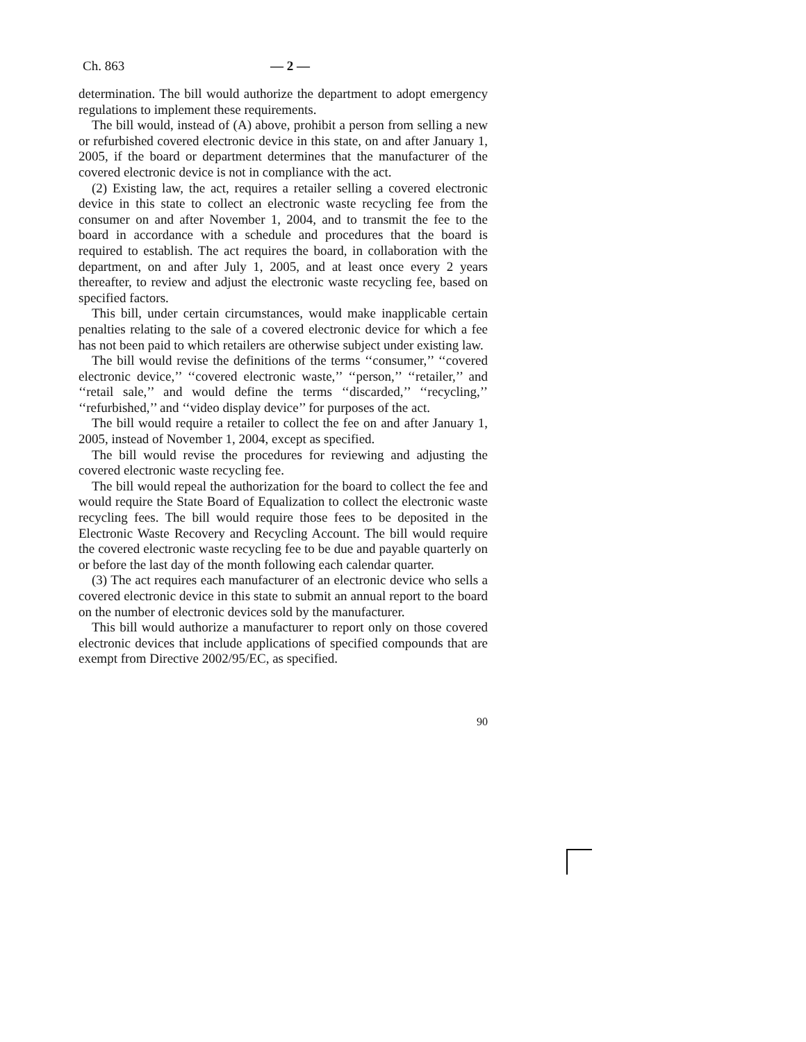Ch. 863 — 2 —
determination. The bill would authorize the department to adopt emergency regulations to implement these requirements.
The bill would, instead of (A) above, prohibit a person from selling a new or refurbished covered electronic device in this state, on and after January 1, 2005, if the board or department determines that the manufacturer of the covered electronic device is not in compliance with the act.
(2) Existing law, the act, requires a retailer selling a covered electronic device in this state to collect an electronic waste recycling fee from the consumer on and after November 1, 2004, and to transmit the fee to the board in accordance with a schedule and procedures that the board is required to establish. The act requires the board, in collaboration with the department, on and after July 1, 2005, and at least once every 2 years thereafter, to review and adjust the electronic waste recycling fee, based on specified factors.
This bill, under certain circumstances, would make inapplicable certain penalties relating to the sale of a covered electronic device for which a fee has not been paid to which retailers are otherwise subject under existing law.
The bill would revise the definitions of the terms ‘‘consumer,’’ ‘‘covered electronic device,’’ ‘‘covered electronic waste,’’ ‘‘person,’’ ‘‘retailer,’’ and ‘‘retail sale,’’ and would define the terms ‘‘discarded,’’ ‘‘recycling,’’ ‘‘refurbished,’’ and ‘‘video display device’’ for purposes of the act.
The bill would require a retailer to collect the fee on and after January 1, 2005, instead of November 1, 2004, except as specified.
The bill would revise the procedures for reviewing and adjusting the covered electronic waste recycling fee.
The bill would repeal the authorization for the board to collect the fee and would require the State Board of Equalization to collect the electronic waste recycling fees. The bill would require those fees to be deposited in the Electronic Waste Recovery and Recycling Account. The bill would require the covered electronic waste recycling fee to be due and payable quarterly on or before the last day of the month following each calendar quarter.
(3) The act requires each manufacturer of an electronic device who sells a covered electronic device in this state to submit an annual report to the board on the number of electronic devices sold by the manufacturer.
This bill would authorize a manufacturer to report only on those covered electronic devices that include applications of specified compounds that are exempt from Directive 2002/95/EC, as specified.
90